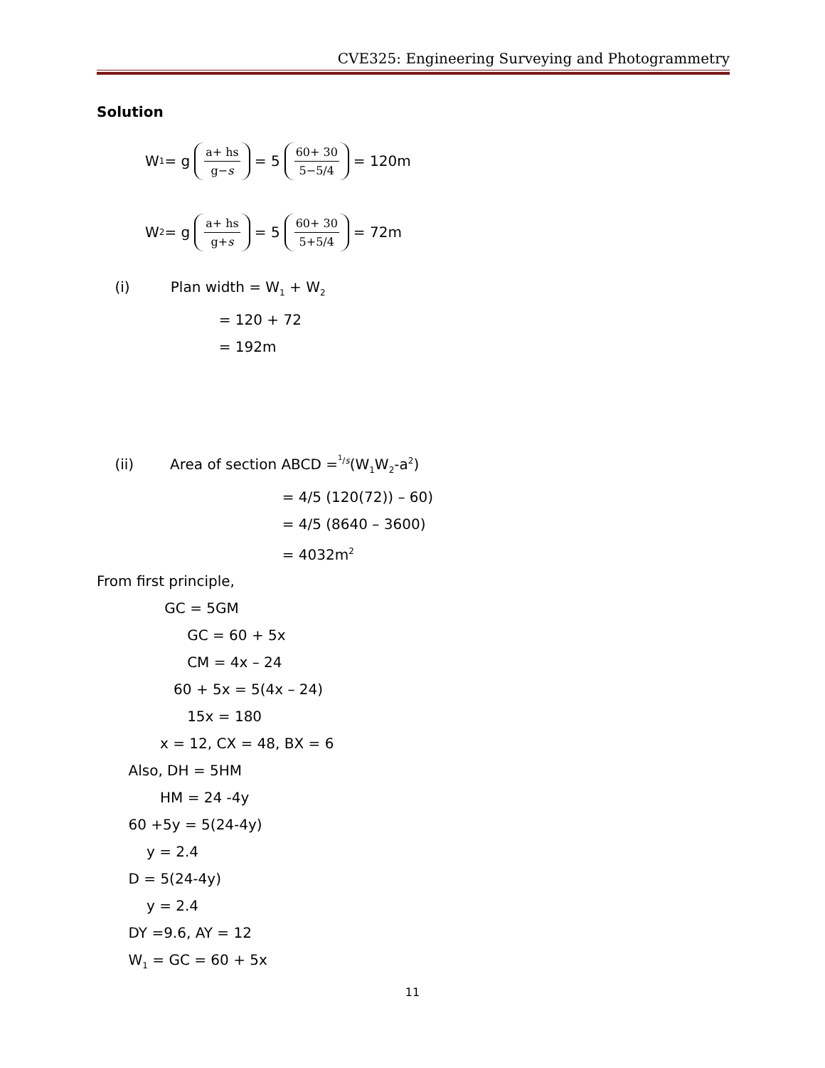CVE325: Engineering Surveying and Photogrammetry
Solution
W<sub>1</sub> = g a+ hs g−s = 5 60+ 30 5−5/4 = 120m
W<sub>2</sub> = g a+ hs g+s = 5 60+ 30 5+5/4 = 72m
(i) Plan width = W<sub>1</sub> + W<sub>2</sub>
= 120 + 72
= 192m
(ii) Area of section ABCD =<sup><sup>1</sup>/s</sup>(W<sub>1</sub>W<sub>2</sub>-a<sup>2</sup>)
= 4/5 (120(72)) – 60)
= 4/5 (8640 – 3600)
= 4032m<sup>2</sup>
From first principle,
GC = 5GM
GC = 60 + 5x
CM = 4x – 24
60 + 5x = 5(4x – 24)
15x = 180
x = 12, CX = 48, BX = 6
Also, DH = 5HM
HM = 24 -4y
60 +5y = 5(24-4y)
y = 2.4
D = 5(24-4y)
y = 2.4
DY =9.6, AY = 12
W<sub>1</sub> = GC = 60 + 5x
11